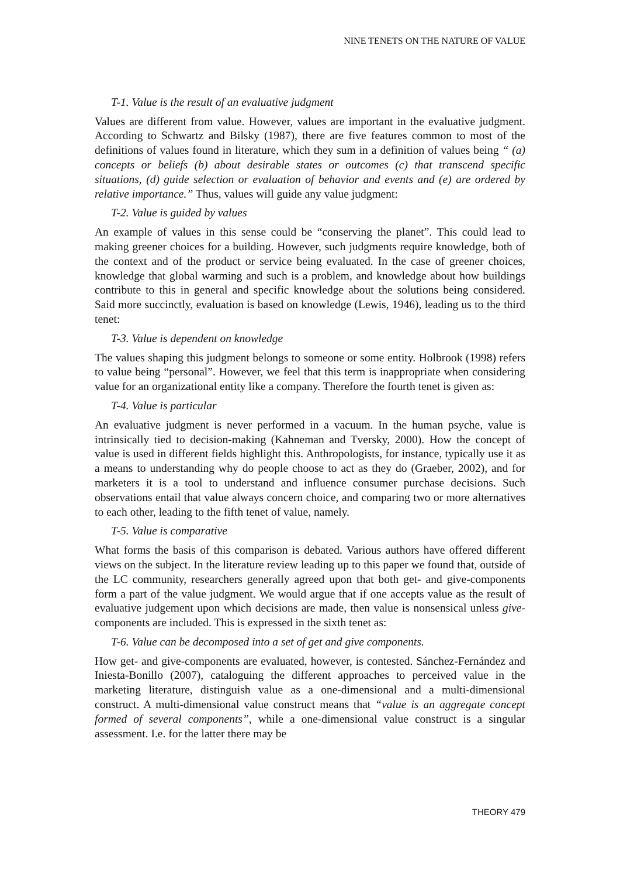NINE TENETS ON THE NATURE OF VALUE
T-1. Value is the result of an evaluative judgment
Values are different from value. However, values are important in the evaluative judgment. According to Schwartz and Bilsky (1987), there are five features common to most of the definitions of values found in literature, which they sum in a definition of values being “ (a) concepts or beliefs (b) about desirable states or outcomes (c) that transcend specific situations, (d) guide selection or evaluation of behavior and events and (e) are ordered by relative importance.” Thus, values will guide any value judgment:
T-2. Value is guided by values
An example of values in this sense could be “conserving the planet”. This could lead to making greener choices for a building. However, such judgments require knowledge, both of the context and of the product or service being evaluated. In the case of greener choices, knowledge that global warming and such is a problem, and knowledge about how buildings contribute to this in general and specific knowledge about the solutions being considered. Said more succinctly, evaluation is based on knowledge (Lewis, 1946), leading us to the third tenet:
T-3. Value is dependent on knowledge
The values shaping this judgment belongs to someone or some entity. Holbrook (1998) refers to value being “personal”. However, we feel that this term is inappropriate when considering value for an organizational entity like a company. Therefore the fourth tenet is given as:
T-4. Value is particular
An evaluative judgment is never performed in a vacuum. In the human psyche, value is intrinsically tied to decision-making (Kahneman and Tversky, 2000). How the concept of value is used in different fields highlight this. Anthropologists, for instance, typically use it as a means to understanding why do people choose to act as they do (Graeber, 2002), and for marketers it is a tool to understand and influence consumer purchase decisions. Such observations entail that value always concern choice, and comparing two or more alternatives to each other, leading to the fifth tenet of value, namely.
T-5. Value is comparative
What forms the basis of this comparison is debated. Various authors have offered different views on the subject. In the literature review leading up to this paper we found that, outside of the LC community, researchers generally agreed upon that both get- and give-components form a part of the value judgment. We would argue that if one accepts value as the result of evaluative judgement upon which decisions are made, then value is nonsensical unless give-components are included. This is expressed in the sixth tenet as:
T-6. Value can be decomposed into a set of get and give components.
How get- and give-components are evaluated, however, is contested. Sánchez-Fernández and Iniesta-Bonillo (2007), cataloguing the different approaches to perceived value in the marketing literature, distinguish value as a one-dimensional and a multi-dimensional construct. A multi-dimensional value construct means that “value is an aggregate concept formed of several components”, while a one-dimensional value construct is a singular assessment. I.e. for the latter there may be
THEORY 479